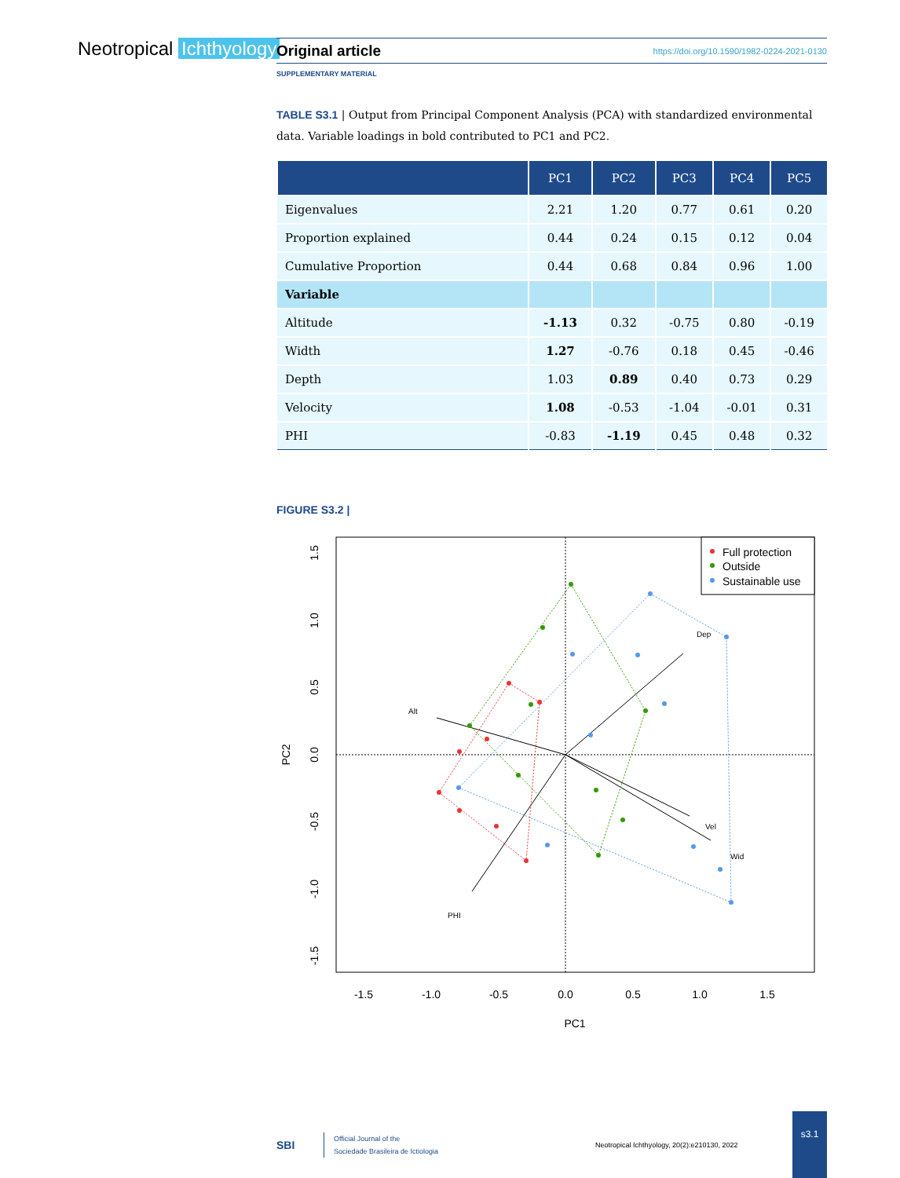Neotropical Ichthyology
Original article https://doi.org/10.1590/1982-0224-2021-0130
SUPPLEMENTARY MATERIAL
TABLE S3.1 | Output from Principal Component Analysis (PCA) with standardized environmental data. Variable loadings in bold contributed to PC1 and PC2.
| | PC1 | PC2 | PC3 | PC4 | PC5 |
| --- | --- | --- | --- | --- | --- |
| Eigenvalues | 2.21 | 1.20 | 0.77 | 0.61 | 0.20 |
| Proportion explained | 0.44 | 0.24 | 0.15 | 0.12 | 0.04 |
| Cumulative Proportion | 0.44 | 0.68 | 0.84 | 0.96 | 1.00 |
| Variable | | | | | |
| Altitude | -1.13 | 0.32 | -0.75 | 0.80 | -0.19 |
| Width | 1.27 | -0.76 | 0.18 | 0.45 | -0.46 |
| Depth | 1.03 | 0.89 | 0.40 | 0.73 | 0.29 |
| Velocity | 1.08 | -0.53 | -1.04 | -0.01 | 0.31 |
| PHI | -0.83 | -1.19 | 0.45 | 0.48 | 0.32 |
FIGURE S3.2 |
Dep
Alt
Vel
Wid
PHI
Full protection
Outside
Sustainable use
-1.5
-1.0
-0.5
0.0
0.5
1.0
1.5
PC1
1.5
1.0
0.5
0.0
-0.5
-1.0
-1.5
PC2
SBI
Official Journal of the
Sociedade Brasileira de Ictiologia
Neotropical Ichthyology, 20(2):e210130, 2022
s3.1